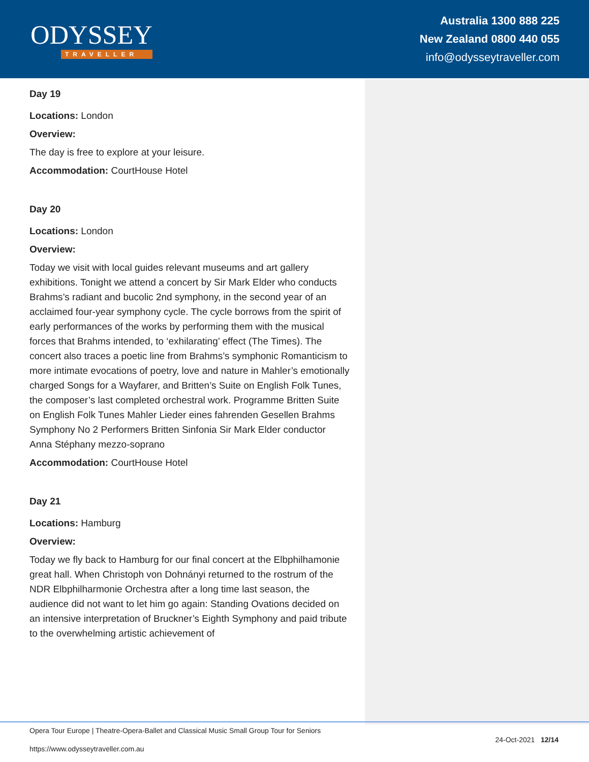ODYSSEY
TRAVELLER
Australia 1300 888 225
New Zealand 0800 440 055
info@odysseytraveller.com
Day 19
Locations: London
Overview:
The day is free to explore at your leisure.
Accommodation: CourtHouse Hotel
Day 20
Locations: London
Overview:
Today we visit with local guides relevant museums and art gallery exhibitions. Tonight we attend a concert by Sir Mark Elder who conducts Brahms’s radiant and bucolic 2nd symphony, in the second year of an acclaimed four-year symphony cycle. The cycle borrows from the spirit of early performances of the works by performing them with the musical forces that Brahms intended, to ‘exhilarating’ effect (The Times). The concert also traces a poetic line from Brahms’s symphonic Romanticism to more intimate evocations of poetry, love and nature in Mahler’s emotionally charged Songs for a Wayfarer, and Britten’s Suite on English Folk Tunes, the composer’s last completed orchestral work. Programme Britten Suite on English Folk Tunes Mahler Lieder eines fahrenden Gesellen Brahms Symphony No 2 Performers Britten Sinfonia Sir Mark Elder conductor Anna Stéphany mezzo-soprano
Accommodation: CourtHouse Hotel
Day 21
Locations: Hamburg
Overview:
Today we fly back to Hamburg for our final concert at the Elbphilhamonie great hall. When Christoph von Dohnányi returned to the rostrum of the NDR Elbphilharmonie Orchestra after a long time last season, the audience did not want to let him go again: Standing Ovations decided on an intensive interpretation of Bruckner’s Eighth Symphony and paid tribute to the overwhelming artistic achievement of
Opera Tour Europe | Theatre-Opera-Ballet and Classical Music Small Group Tour for Seniors
https://www.odysseytraveller.com.au
24-Oct-2021 12/14